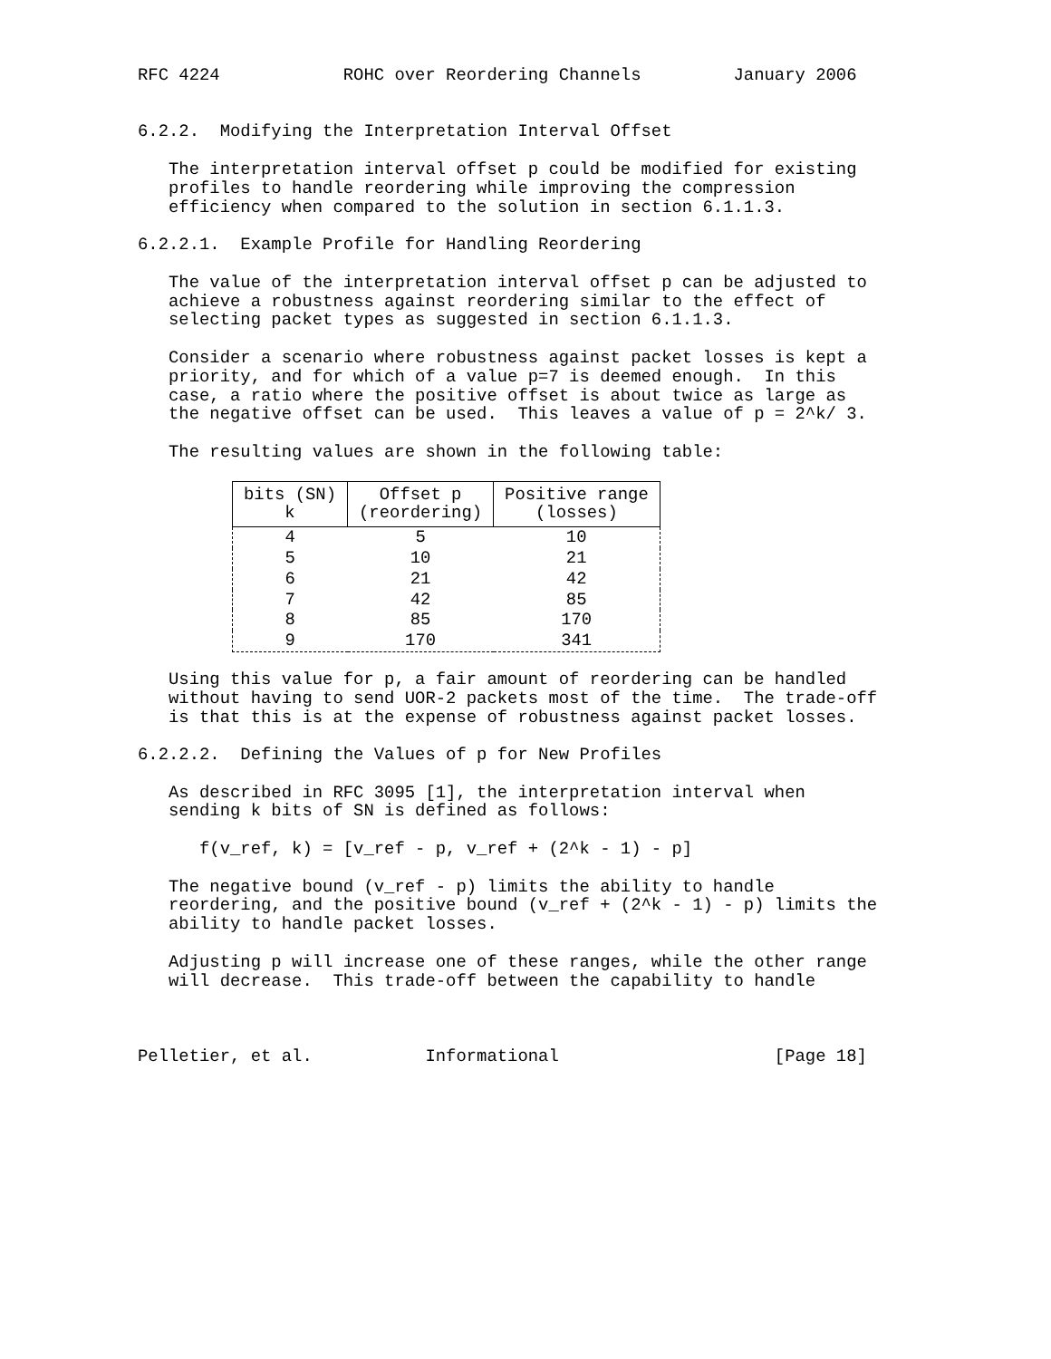RFC 4224            ROHC over Reordering Channels         January 2006


6.2.2.  Modifying the Interpretation Interval Offset

   The interpretation interval offset p could be modified for existing
   profiles to handle reordering while improving the compression
   efficiency when compared to the solution in section 6.1.1.3.

6.2.2.1.  Example Profile for Handling Reordering

   The value of the interpretation interval offset p can be adjusted to
   achieve a robustness against reordering similar to the effect of
   selecting packet types as suggested in section 6.1.1.3.

   Consider a scenario where robustness against packet losses is kept a
   priority, and for which of a value p=7 is deemed enough.  In this
   case, a ratio where the positive offset is about twice as large as
   the negative offset can be used.  This leaves a value of p = 2^k/ 3.

   The resulting values are shown in the following table:
| bits (SN) k | Offset p (reordering) | Positive range (losses) |
| --- | --- | --- |
| 4 | 5 | 10 |
| 5 | 10 | 21 |
| 6 | 21 | 42 |
| 7 | 42 | 85 |
| 8 | 85 | 170 |
| 9 | 170 | 341 |
   Using this value for p, a fair amount of reordering can be handled
   without having to send UOR-2 packets most of the time.  The trade-off
   is that this is at the expense of robustness against packet losses.

6.2.2.2.  Defining the Values of p for New Profiles

   As described in RFC 3095 [1], the interpretation interval when
   sending k bits of SN is defined as follows:

      f(v_ref, k) = [v_ref - p, v_ref + (2^k - 1) - p]

   The negative bound (v_ref - p) limits the ability to handle
   reordering, and the positive bound (v_ref + (2^k - 1) - p) limits the
   ability to handle packet losses.

   Adjusting p will increase one of these ranges, while the other range
   will decrease.  This trade-off between the capability to handle



Pelletier, et al.           Informational                     [Page 18]